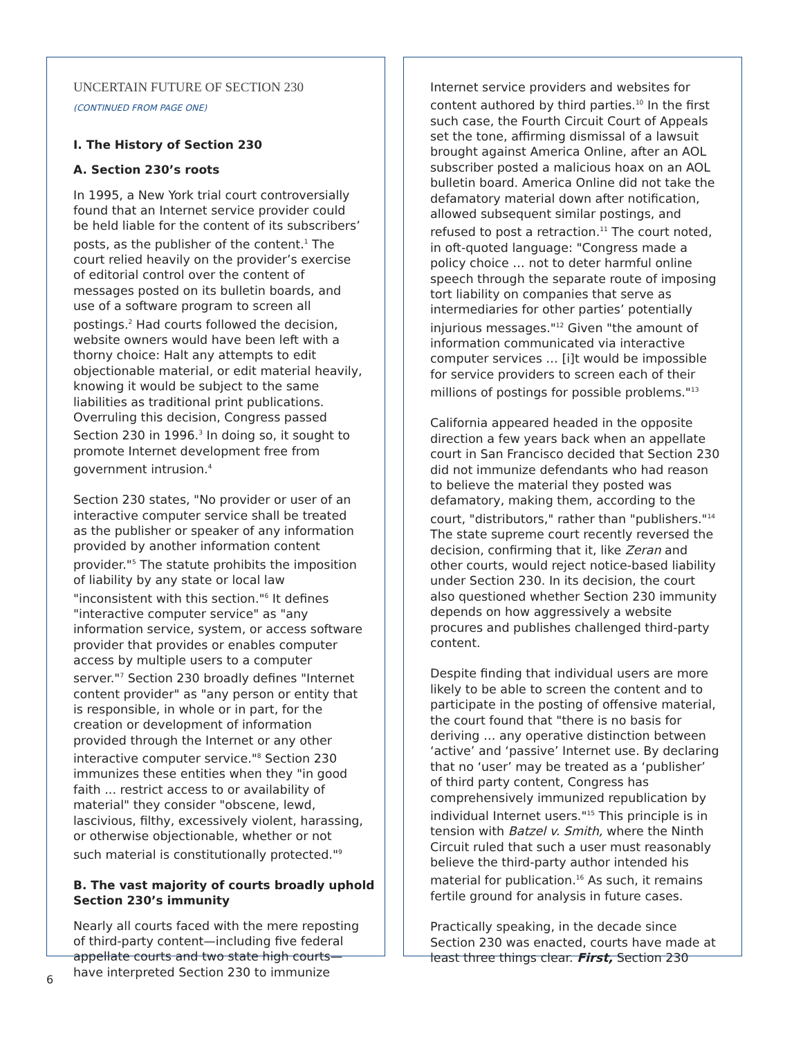UNCERTAIN FUTURE OF SECTION 230
(CONTINUED FROM PAGE ONE)
I. The History of Section 230
A. Section 230’s roots
In 1995, a New York trial court controversially found that an Internet service provider could be held liable for the content of its subscribers’ posts, as the publisher of the content.<sup>1</sup> The court relied heavily on the provider’s exercise of editorial control over the content of messages posted on its bulletin boards, and use of a software program to screen all postings.<sup>2</sup> Had courts followed the decision, website owners would have been left with a thorny choice: Halt any attempts to edit objectionable material, or edit material heavily, knowing it would be subject to the same liabilities as traditional print publications. Overruling this decision, Congress passed Section 230 in 1996.<sup>3</sup> In doing so, it sought to promote Internet development free from government intrusion.<sup>4</sup>
Section 230 states, "No provider or user of an interactive computer service shall be treated as the publisher or speaker of any information provided by another information content provider."<sup>5</sup> The statute prohibits the imposition of liability by any state or local law "inconsistent with this section."<sup>6</sup> It defines "interactive computer service" as "any information service, system, or access software provider that provides or enables computer access by multiple users to a computer server."<sup>7</sup> Section 230 broadly defines "Internet content provider" as "any person or entity that is responsible, in whole or in part, for the creation or development of information provided through the Internet or any other interactive computer service."<sup>8</sup> Section 230 immunizes these entities when they "in good faith ... restrict access to or availability of material" they consider "obscene, lewd, lascivious, filthy, excessively violent, harassing, or otherwise objectionable, whether or not such material is constitutionally protected."<sup>9</sup>
B. The vast majority of courts broadly uphold Section 230’s immunity
Nearly all courts faced with the mere reposting of third-party content—including five federal appellate courts and two state high courts—have interpreted Section 230 to immunize
Internet service providers and websites for content authored by third parties.<sup>10</sup> In the first such case, the Fourth Circuit Court of Appeals set the tone, affirming dismissal of a lawsuit brought against America Online, after an AOL subscriber posted a malicious hoax on an AOL bulletin board. America Online did not take the defamatory material down after notification, allowed subsequent similar postings, and refused to post a retraction.<sup>11</sup> The court noted, in oft-quoted language: "Congress made a policy choice … not to deter harmful online speech through the separate route of imposing tort liability on companies that serve as intermediaries for other parties’ potentially injurious messages."<sup>12</sup> Given "the amount of information communicated via interactive computer services … [i]t would be impossible for service providers to screen each of their millions of postings for possible problems."<sup>13</sup>
California appeared headed in the opposite direction a few years back when an appellate court in San Francisco decided that Section 230 did not immunize defendants who had reason to believe the material they posted was defamatory, making them, according to the court, "distributors," rather than "publishers."<sup>14</sup> The state supreme court recently reversed the decision, confirming that it, like Zeran and other courts, would reject notice-based liability under Section 230. In its decision, the court also questioned whether Section 230 immunity depends on how aggressively a website procures and publishes challenged third-party content.
Despite finding that individual users are more likely to be able to screen the content and to participate in the posting of offensive material, the court found that "there is no basis for deriving … any operative distinction between ‘active’ and ‘passive’ Internet use. By declaring that no ‘user’ may be treated as a ‘publisher’ of third party content, Congress has comprehensively immunized republication by individual Internet users."<sup>15</sup> This principle is in tension with Batzel v. Smith, where the Ninth Circuit ruled that such a user must reasonably believe the third-party author intended his material for publication.<sup>16</sup> As such, it remains fertile ground for analysis in future cases.
Practically speaking, in the decade since Section 230 was enacted, courts have made at least three things clear. First, Section 230
6